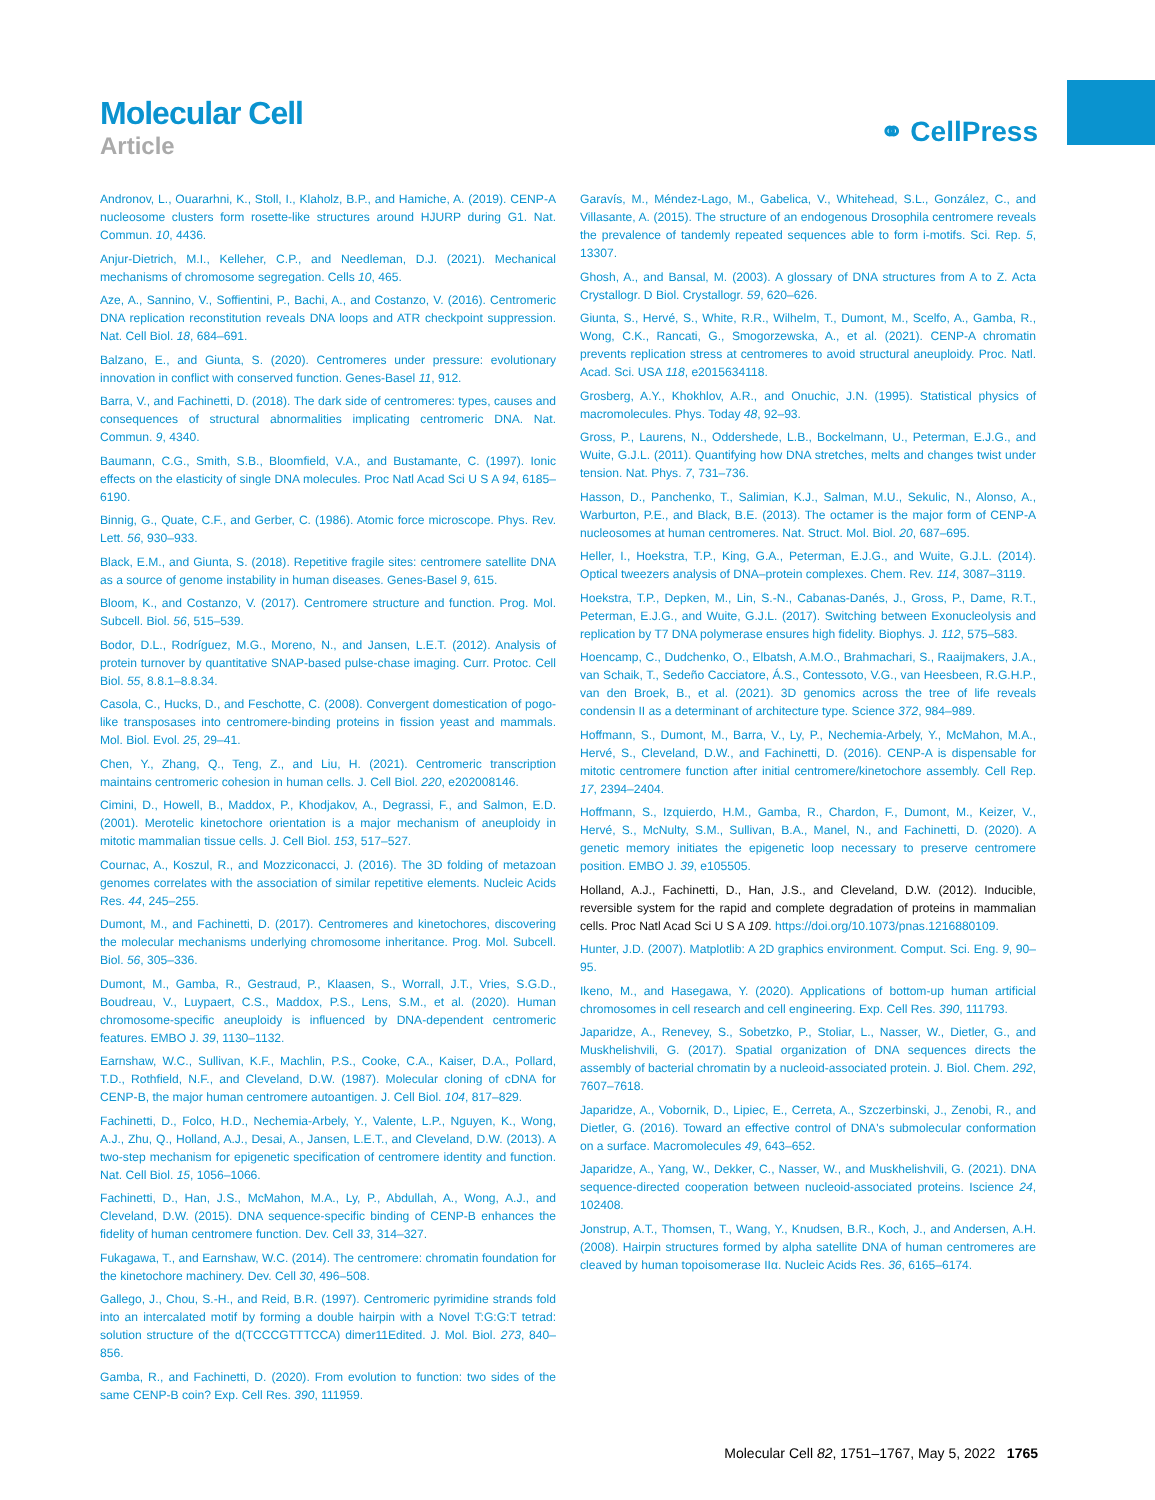Molecular Cell
Article
⚭ CellPress
Andronov, L., Ouararhni, K., Stoll, I., Klaholz, B.P., and Hamiche, A. (2019). CENP-A nucleosome clusters form rosette-like structures around HJURP during G1. Nat. Commun. 10, 4436.
Anjur-Dietrich, M.I., Kelleher, C.P., and Needleman, D.J. (2021). Mechanical mechanisms of chromosome segregation. Cells 10, 465.
Aze, A., Sannino, V., Soffientini, P., Bachi, A., and Costanzo, V. (2016). Centromeric DNA replication reconstitution reveals DNA loops and ATR checkpoint suppression. Nat. Cell Biol. 18, 684–691.
Balzano, E., and Giunta, S. (2020). Centromeres under pressure: evolutionary innovation in conflict with conserved function. Genes-Basel 11, 912.
Barra, V., and Fachinetti, D. (2018). The dark side of centromeres: types, causes and consequences of structural abnormalities implicating centromeric DNA. Nat. Commun. 9, 4340.
Baumann, C.G., Smith, S.B., Bloomfield, V.A., and Bustamante, C. (1997). Ionic effects on the elasticity of single DNA molecules. Proc Natl Acad Sci U S A 94, 6185–6190.
Binnig, G., Quate, C.F., and Gerber, C. (1986). Atomic force microscope. Phys. Rev. Lett. 56, 930–933.
Black, E.M., and Giunta, S. (2018). Repetitive fragile sites: centromere satellite DNA as a source of genome instability in human diseases. Genes-Basel 9, 615.
Bloom, K., and Costanzo, V. (2017). Centromere structure and function. Prog. Mol. Subcell. Biol. 56, 515–539.
Bodor, D.L., Rodríguez, M.G., Moreno, N., and Jansen, L.E.T. (2012). Analysis of protein turnover by quantitative SNAP-based pulse-chase imaging. Curr. Protoc. Cell Biol. 55, 8.8.1–8.8.34.
Casola, C., Hucks, D., and Feschotte, C. (2008). Convergent domestication of pogo-like transposases into centromere-binding proteins in fission yeast and mammals. Mol. Biol. Evol. 25, 29–41.
Chen, Y., Zhang, Q., Teng, Z., and Liu, H. (2021). Centromeric transcription maintains centromeric cohesion in human cells. J. Cell Biol. 220, e202008146.
Cimini, D., Howell, B., Maddox, P., Khodjakov, A., Degrassi, F., and Salmon, E.D. (2001). Merotelic kinetochore orientation is a major mechanism of aneuploidy in mitotic mammalian tissue cells. J. Cell Biol. 153, 517–527.
Cournac, A., Koszul, R., and Mozziconacci, J. (2016). The 3D folding of metazoan genomes correlates with the association of similar repetitive elements. Nucleic Acids Res. 44, 245–255.
Dumont, M., and Fachinetti, D. (2017). Centromeres and kinetochores, discovering the molecular mechanisms underlying chromosome inheritance. Prog. Mol. Subcell. Biol. 56, 305–336.
Dumont, M., Gamba, R., Gestraud, P., Klaasen, S., Worrall, J.T., Vries, S.G.D., Boudreau, V., Luypaert, C.S., Maddox, P.S., Lens, S.M., et al. (2020). Human chromosome-specific aneuploidy is influenced by DNA-dependent centromeric features. EMBO J. 39, 1130–1132.
Earnshaw, W.C., Sullivan, K.F., Machlin, P.S., Cooke, C.A., Kaiser, D.A., Pollard, T.D., Rothfield, N.F., and Cleveland, D.W. (1987). Molecular cloning of cDNA for CENP-B, the major human centromere autoantigen. J. Cell Biol. 104, 817–829.
Fachinetti, D., Folco, H.D., Nechemia-Arbely, Y., Valente, L.P., Nguyen, K., Wong, A.J., Zhu, Q., Holland, A.J., Desai, A., Jansen, L.E.T., and Cleveland, D.W. (2013). A two-step mechanism for epigenetic specification of centromere identity and function. Nat. Cell Biol. 15, 1056–1066.
Fachinetti, D., Han, J.S., McMahon, M.A., Ly, P., Abdullah, A., Wong, A.J., and Cleveland, D.W. (2015). DNA sequence-specific binding of CENP-B enhances the fidelity of human centromere function. Dev. Cell 33, 314–327.
Fukagawa, T., and Earnshaw, W.C. (2014). The centromere: chromatin foundation for the kinetochore machinery. Dev. Cell 30, 496–508.
Gallego, J., Chou, S.-H., and Reid, B.R. (1997). Centromeric pyrimidine strands fold into an intercalated motif by forming a double hairpin with a Novel T:G:G:T tetrad: solution structure of the d(TCCCGTTTCCA) dimer11Edited. J. Mol. Biol. 273, 840–856.
Gamba, R., and Fachinetti, D. (2020). From evolution to function: two sides of the same CENP-B coin? Exp. Cell Res. 390, 111959.
Garavís, M., Méndez-Lago, M., Gabelica, V., Whitehead, S.L., González, C., and Villasante, A. (2015). The structure of an endogenous Drosophila centromere reveals the prevalence of tandemly repeated sequences able to form i-motifs. Sci. Rep. 5, 13307.
Ghosh, A., and Bansal, M. (2003). A glossary of DNA structures from A to Z. Acta Crystallogr. D Biol. Crystallogr. 59, 620–626.
Giunta, S., Hervé, S., White, R.R., Wilhelm, T., Dumont, M., Scelfo, A., Gamba, R., Wong, C.K., Rancati, G., Smogorzewska, A., et al. (2021). CENP-A chromatin prevents replication stress at centromeres to avoid structural aneuploidy. Proc. Natl. Acad. Sci. USA 118, e2015634118.
Grosberg, A.Y., Khokhlov, A.R., and Onuchic, J.N. (1995). Statistical physics of macromolecules. Phys. Today 48, 92–93.
Gross, P., Laurens, N., Oddershede, L.B., Bockelmann, U., Peterman, E.J.G., and Wuite, G.J.L. (2011). Quantifying how DNA stretches, melts and changes twist under tension. Nat. Phys. 7, 731–736.
Hasson, D., Panchenko, T., Salimian, K.J., Salman, M.U., Sekulic, N., Alonso, A., Warburton, P.E., and Black, B.E. (2013). The octamer is the major form of CENP-A nucleosomes at human centromeres. Nat. Struct. Mol. Biol. 20, 687–695.
Heller, I., Hoekstra, T.P., King, G.A., Peterman, E.J.G., and Wuite, G.J.L. (2014). Optical tweezers analysis of DNA–protein complexes. Chem. Rev. 114, 3087–3119.
Hoekstra, T.P., Depken, M., Lin, S.-N., Cabanas-Danés, J., Gross, P., Dame, R.T., Peterman, E.J.G., and Wuite, G.J.L. (2017). Switching between Exonucleolysis and replication by T7 DNA polymerase ensures high fidelity. Biophys. J. 112, 575–583.
Hoencamp, C., Dudchenko, O., Elbatsh, A.M.O., Brahmachari, S., Raaijmakers, J.A., van Schaik, T., Sedeño Cacciatore, Á.S., Contessoto, V.G., van Heesbeen, R.G.H.P., van den Broek, B., et al. (2021). 3D genomics across the tree of life reveals condensin II as a determinant of architecture type. Science 372, 984–989.
Hoffmann, S., Dumont, M., Barra, V., Ly, P., Nechemia-Arbely, Y., McMahon, M.A., Hervé, S., Cleveland, D.W., and Fachinetti, D. (2016). CENP-A is dispensable for mitotic centromere function after initial centromere/kinetochore assembly. Cell Rep. 17, 2394–2404.
Hoffmann, S., Izquierdo, H.M., Gamba, R., Chardon, F., Dumont, M., Keizer, V., Hervé, S., McNulty, S.M., Sullivan, B.A., Manel, N., and Fachinetti, D. (2020). A genetic memory initiates the epigenetic loop necessary to preserve centromere position. EMBO J. 39, e105505.
Holland, A.J., Fachinetti, D., Han, J.S., and Cleveland, D.W. (2012). Inducible, reversible system for the rapid and complete degradation of proteins in mammalian cells. Proc Natl Acad Sci U S A 109. https://doi.org/10.1073/pnas.1216880109.
Hunter, J.D. (2007). Matplotlib: A 2D graphics environment. Comput. Sci. Eng. 9, 90–95.
Ikeno, M., and Hasegawa, Y. (2020). Applications of bottom-up human artificial chromosomes in cell research and cell engineering. Exp. Cell Res. 390, 111793.
Japaridze, A., Renevey, S., Sobetzko, P., Stoliar, L., Nasser, W., Dietler, G., and Muskhelishvili, G. (2017). Spatial organization of DNA sequences directs the assembly of bacterial chromatin by a nucleoid-associated protein. J. Biol. Chem. 292, 7607–7618.
Japaridze, A., Vobornik, D., Lipiec, E., Cerreta, A., Szczerbinski, J., Zenobi, R., and Dietler, G. (2016). Toward an effective control of DNA's submolecular conformation on a surface. Macromolecules 49, 643–652.
Japaridze, A., Yang, W., Dekker, C., Nasser, W., and Muskhelishvili, G. (2021). DNA sequence-directed cooperation between nucleoid-associated proteins. Iscience 24, 102408.
Jonstrup, A.T., Thomsen, T., Wang, Y., Knudsen, B.R., Koch, J., and Andersen, A.H. (2008). Hairpin structures formed by alpha satellite DNA of human centromeres are cleaved by human topoisomerase IIα. Nucleic Acids Res. 36, 6165–6174.
Molecular Cell 82, 1751–1767, May 5, 2022 1765